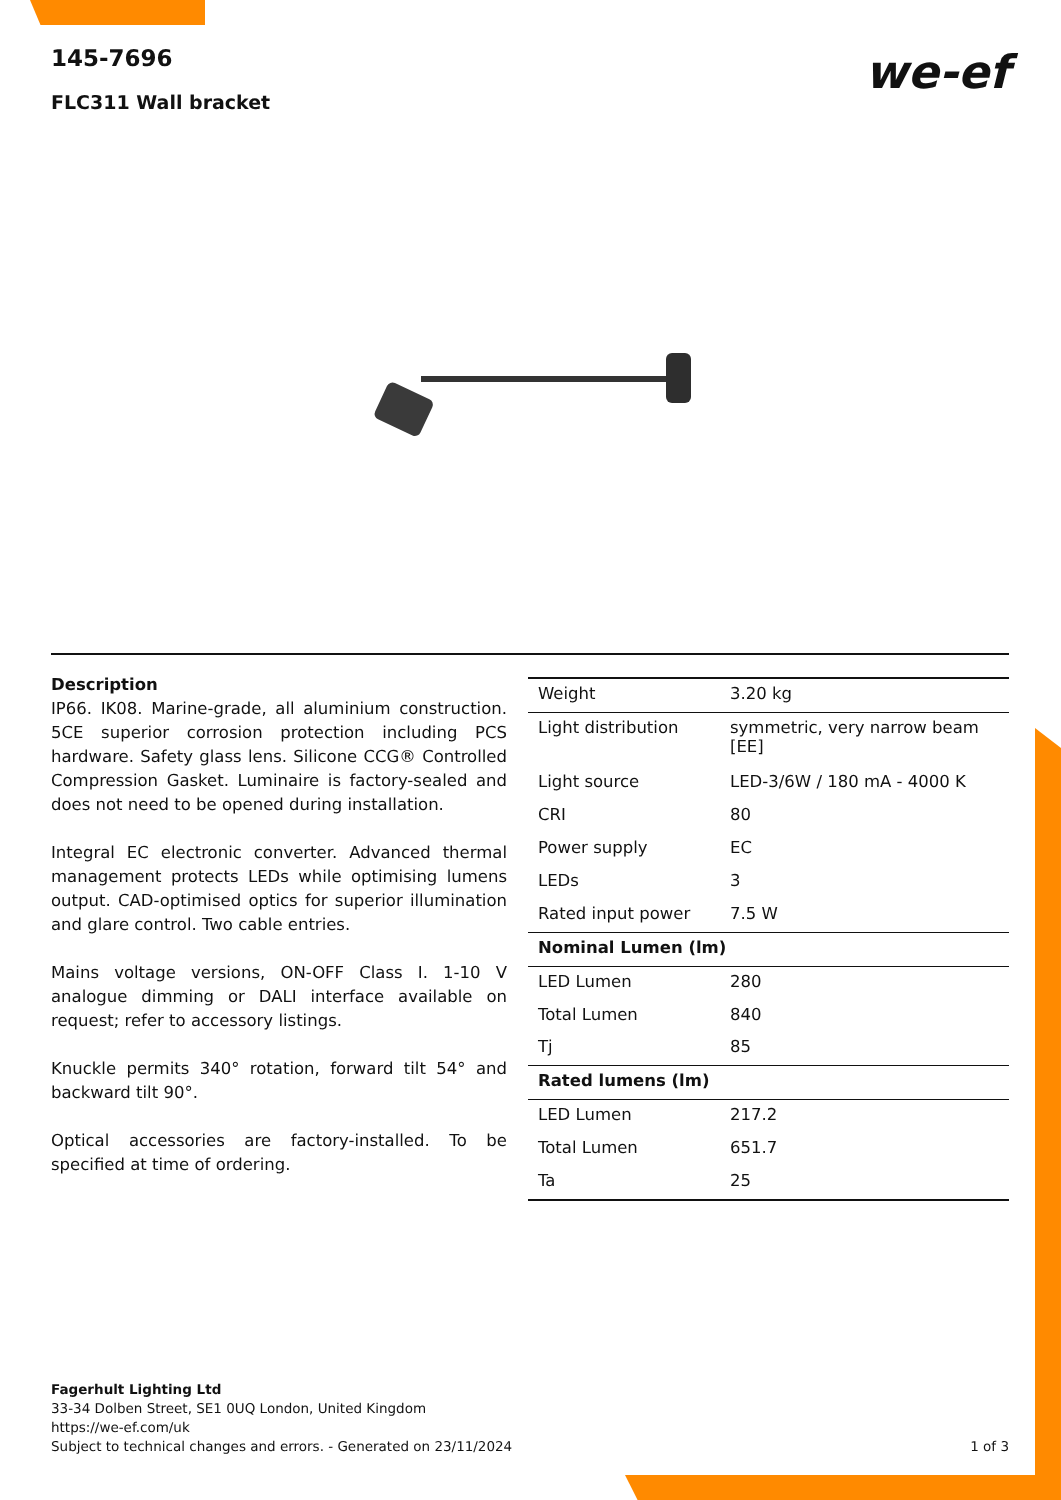we-ef
145-7696
FLC311 Wall bracket
Description
IP66. IK08. Marine-grade, all aluminium construction. 5CE superior corrosion protection including PCS hardware. Safety glass lens. Silicone CCG® Controlled Compression Gasket. Luminaire is factory-sealed and does not need to be opened during installation.
Integral EC electronic converter. Advanced thermal management protects LEDs while optimising lumens output. CAD-optimised optics for superior illumination and glare control. Two cable entries.
Mains voltage versions, ON-OFF Class I. 1-10 V analogue dimming or DALI interface available on request; refer to accessory listings.
Knuckle permits 340° rotation, forward tilt 54° and backward tilt 90°.
Optical accessories are factory-installed. To be specified at time of ordering.
| Weight | 3.20 kg |
| Light distribution | symmetric, very narrow beam [EE] |
| Light source | LED-3/6W / 180 mA - 4000 K |
| CRI | 80 |
| Power supply | EC |
| LEDs | 3 |
| Rated input power | 7.5 W |
| Nominal Lumen (lm) | |
| LED Lumen | 280 |
| Total Lumen | 840 |
| Tj | 85 |
| Rated lumens (lm) | |
| LED Lumen | 217.2 |
| Total Lumen | 651.7 |
| Ta | 25 |
Fagerhult Lighting Ltd
33-34 Dolben Street, SE1 0UQ London, United Kingdom
https://we-ef.com/uk
Subject to technical changes and errors. - Generated on 23/11/2024
1 of 3